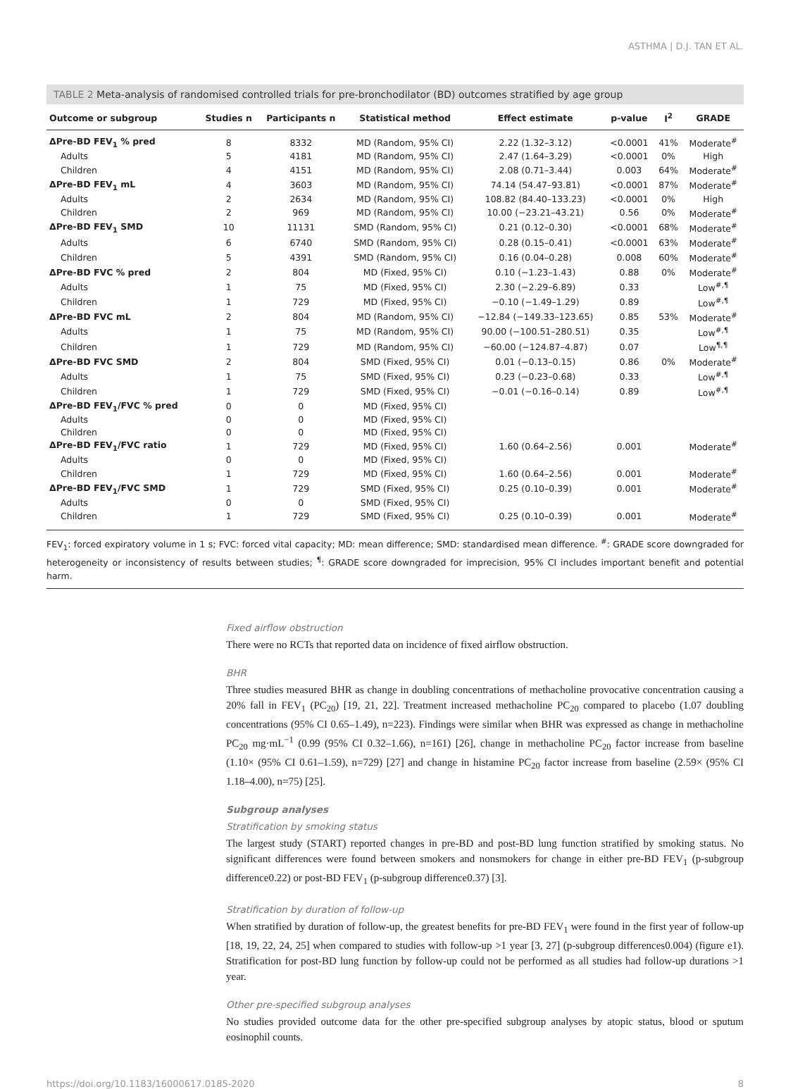ASTHMA | D.J. TAN ET AL.
TABLE 2 Meta-analysis of randomised controlled trials for pre-bronchodilator (BD) outcomes stratified by age group
| Outcome or subgroup | Studies n | Participants n | Statistical method | Effect estimate | p-value | I<sup>2</sup> | GRADE |
| --- | --- | --- | --- | --- | --- | --- | --- |
| ΔPre-BD FEV<sub>1</sub> % pred | 8 | 8332 | MD (Random, 95% CI) | 2.22 (1.32–3.12) | <0.0001 | 41% | Moderate<sup>#</sup> |
| Adults | 5 | 4181 | MD (Random, 95% CI) | 2.47 (1.64–3.29) | <0.0001 | 0% | High |
| Children | 4 | 4151 | MD (Random, 95% CI) | 2.08 (0.71–3.44) | 0.003 | 64% | Moderate<sup>#</sup> |
| ΔPre-BD FEV<sub>1</sub> mL | 4 | 3603 | MD (Random, 95% CI) | 74.14 (54.47–93.81) | <0.0001 | 87% | Moderate<sup>#</sup> |
| Adults | 2 | 2634 | MD (Random, 95% CI) | 108.82 (84.40–133.23) | <0.0001 | 0% | High |
| Children | 2 | 969 | MD (Random, 95% CI) | 10.00 (−23.21–43.21) | 0.56 | 0% | Moderate<sup>#</sup> |
| ΔPre-BD FEV<sub>1</sub> SMD | 10 | 11131 | SMD (Random, 95% CI) | 0.21 (0.12–0.30) | <0.0001 | 68% | Moderate<sup>#</sup> |
| Adults | 6 | 6740 | SMD (Random, 95% CI) | 0.28 (0.15–0.41) | <0.0001 | 63% | Moderate<sup>#</sup> |
| Children | 5 | 4391 | SMD (Random, 95% CI) | 0.16 (0.04–0.28) | 0.008 | 60% | Moderate<sup>#</sup> |
| ΔPre-BD FVC % pred | 2 | 804 | MD (Fixed, 95% CI) | 0.10 (−1.23–1.43) | 0.88 | 0% | Moderate<sup>#</sup> |
| Adults | 1 | 75 | MD (Fixed, 95% CI) | 2.30 (−2.29–6.89) | 0.33 | | Low<sup>#,¶</sup> |
| Children | 1 | 729 | MD (Fixed, 95% CI) | −0.10 (−1.49–1.29) | 0.89 | | Low<sup>#,¶</sup> |
| ΔPre-BD FVC mL | 2 | 804 | MD (Random, 95% CI) | −12.84 (−149.33–123.65) | 0.85 | 53% | Moderate<sup>#</sup> |
| Adults | 1 | 75 | MD (Random, 95% CI) | 90.00 (−100.51–280.51) | 0.35 | | Low<sup>#,¶</sup> |
| Children | 1 | 729 | MD (Random, 95% CI) | −60.00 (−124.87–4.87) | 0.07 | | Low<sup>¶,¶</sup> |
| ΔPre-BD FVC SMD | 2 | 804 | SMD (Fixed, 95% CI) | 0.01 (−0.13–0.15) | 0.86 | 0% | Moderate<sup>#</sup> |
| Adults | 1 | 75 | SMD (Fixed, 95% CI) | 0.23 (−0.23–0.68) | 0.33 | | Low<sup>#,¶</sup> |
| Children | 1 | 729 | SMD (Fixed, 95% CI) | −0.01 (−0.16–0.14) | 0.89 | | Low<sup>#,¶</sup> |
| ΔPre-BD FEV<sub>1</sub>/FVC % pred | 0 | 0 | MD (Fixed, 95% CI) | | | | |
| Adults | 0 | 0 | MD (Fixed, 95% CI) | | | | |
| Children | 0 | 0 | MD (Fixed, 95% CI) | | | | |
| ΔPre-BD FEV<sub>1</sub>/FVC ratio | 1 | 729 | MD (Fixed, 95% CI) | 1.60 (0.64–2.56) | 0.001 | | Moderate<sup>#</sup> |
| Adults | 0 | 0 | MD (Fixed, 95% CI) | | | | |
| Children | 1 | 729 | MD (Fixed, 95% CI) | 1.60 (0.64–2.56) | 0.001 | | Moderate<sup>#</sup> |
| ΔPre-BD FEV<sub>1</sub>/FVC SMD | 1 | 729 | SMD (Fixed, 95% CI) | 0.25 (0.10–0.39) | 0.001 | | Moderate<sup>#</sup> |
| Adults | 0 | 0 | SMD (Fixed, 95% CI) | | | | |
| Children | 1 | 729 | SMD (Fixed, 95% CI) | 0.25 (0.10–0.39) | 0.001 | | Moderate<sup>#</sup> |
FEV<sub>1</sub>: forced expiratory volume in 1 s; FVC: forced vital capacity; MD: mean difference; SMD: standardised mean difference. <sup>#</sup>: GRADE score downgraded for heterogeneity or inconsistency of results between studies; <sup>¶</sup>: GRADE score downgraded for imprecision, 95% CI includes important benefit and potential harm.
Fixed airflow obstruction
There were no RCTs that reported data on incidence of fixed airflow obstruction.
BHR
Three studies measured BHR as change in doubling concentrations of methacholine provocative concentration causing a 20% fall in FEV<sub>1</sub> (PC<sub>20</sub>) [19, 21, 22]. Treatment increased methacholine PC<sub>20</sub> compared to placebo (1.07 doubling concentrations (95% CI 0.65–1.49), n=223). Findings were similar when BHR was expressed as change in methacholine PC<sub>20</sub> mg·mL<sup>−1</sup> (0.99 (95% CI 0.32–1.66), n=161) [26], change in methacholine PC<sub>20</sub> factor increase from baseline (1.10× (95% CI 0.61–1.59), n=729) [27] and change in histamine PC<sub>20</sub> factor increase from baseline (2.59× (95% CI 1.18–4.00), n=75) [25].
Subgroup analyses
Stratification by smoking status
The largest study (START) reported changes in pre-BD and post-BD lung function stratified by smoking status. No significant differences were found between smokers and nonsmokers for change in either pre-BD FEV<sub>1</sub> (p-subgroup difference0.22) or post-BD FEV<sub>1</sub> (p-subgroup difference0.37) [3].
Stratification by duration of follow-up
When stratified by duration of follow-up, the greatest benefits for pre-BD FEV<sub>1</sub> were found in the first year of follow-up [18, 19, 22, 24, 25] when compared to studies with follow-up >1 year [3, 27] (p-subgroup differences0.004) (figure e1). Stratification for post-BD lung function by follow-up could not be performed as all studies had follow-up durations >1 year.
Other pre-specified subgroup analyses
No studies provided outcome data for the other pre-specified subgroup analyses by atopic status, blood or sputum eosinophil counts.
https://doi.org/10.1183/16000617.0185-2020 8